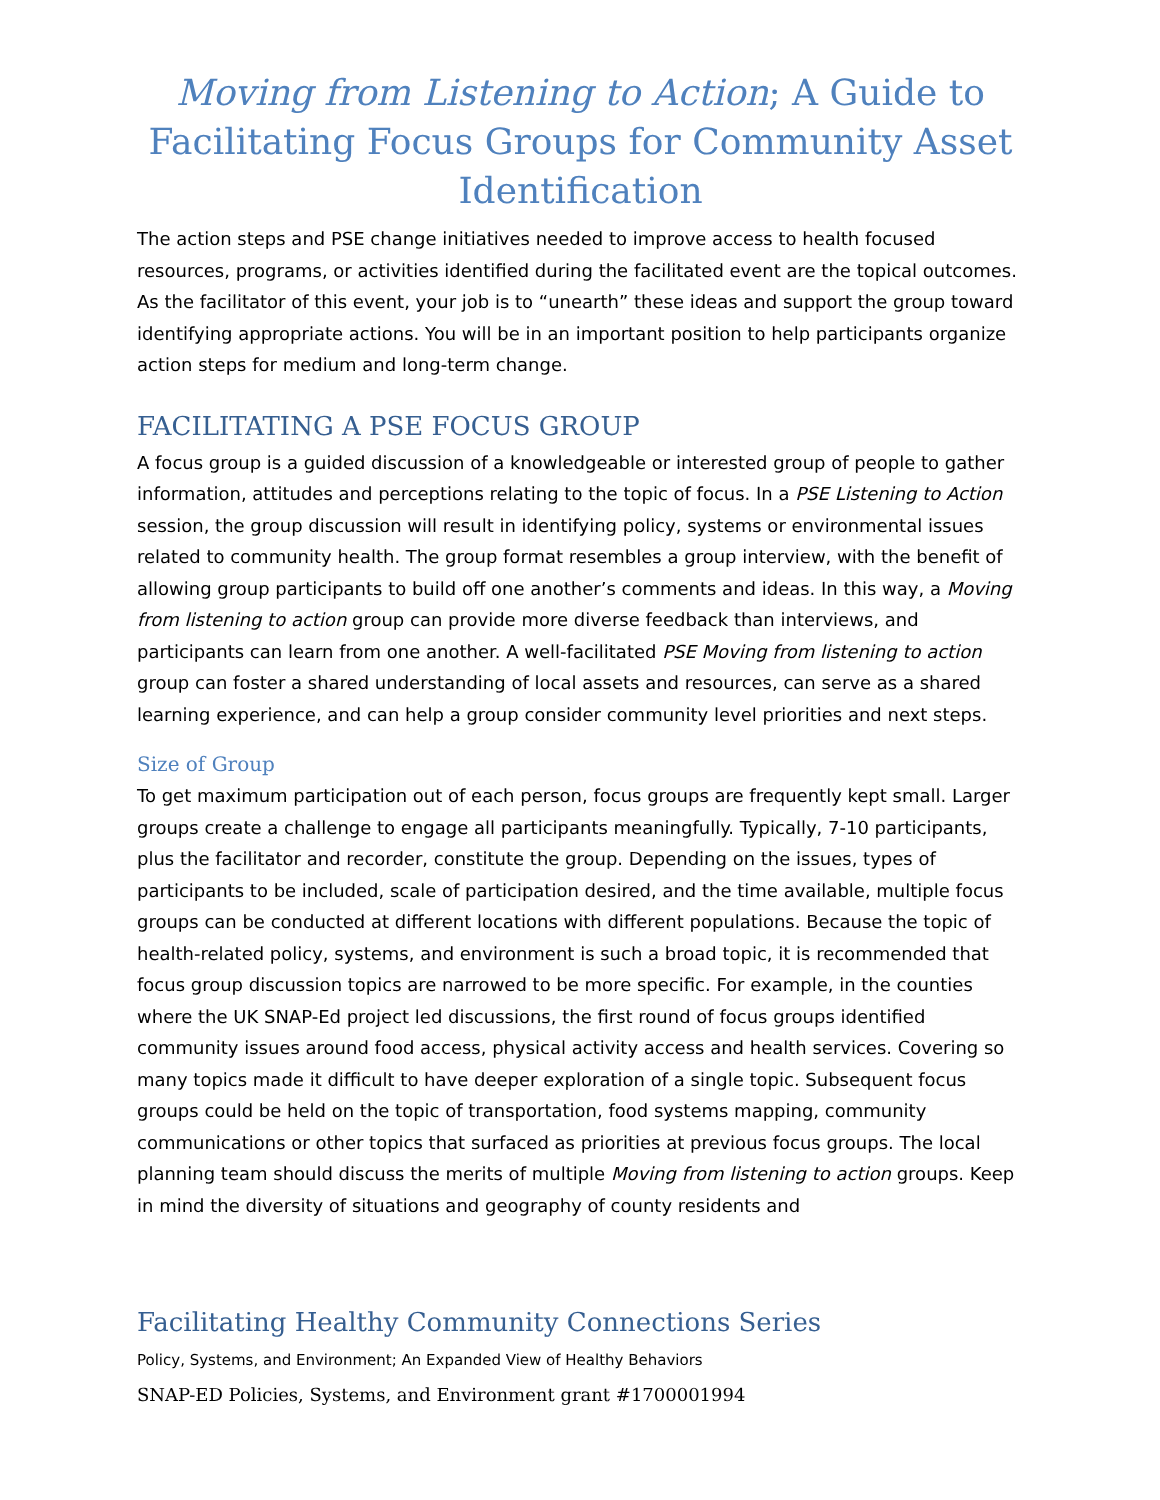Moving from Listening to Action; A Guide to Facilitating Focus Groups for Community Asset Identification
The action steps and PSE change initiatives needed to improve access to health focused resources, programs, or activities identified during the facilitated event are the topical outcomes. As the facilitator of this event, your job is to “unearth” these ideas and support the group toward identifying appropriate actions. You will be in an important position to help participants organize action steps for medium and long-term change.
FACILITATING A PSE FOCUS GROUP
A focus group is a guided discussion of a knowledgeable or interested group of people to gather information, attitudes and perceptions relating to the topic of focus. In a PSE Listening to Action session, the group discussion will result in identifying policy, systems or environmental issues related to community health. The group format resembles a group interview, with the benefit of allowing group participants to build off one another’s comments and ideas. In this way, a Moving from listening to action group can provide more diverse feedback than interviews, and participants can learn from one another. A well-facilitated PSE Moving from listening to action group can foster a shared understanding of local assets and resources, can serve as a shared learning experience, and can help a group consider community level priorities and next steps.
Size of Group
To get maximum participation out of each person, focus groups are frequently kept small. Larger groups create a challenge to engage all participants meaningfully. Typically, 7-10 participants, plus the facilitator and recorder, constitute the group. Depending on the issues, types of participants to be included, scale of participation desired, and the time available, multiple focus groups can be conducted at different locations with different populations. Because the topic of health-related policy, systems, and environment is such a broad topic, it is recommended that focus group discussion topics are narrowed to be more specific. For example, in the counties where the UK SNAP-Ed project led discussions, the first round of focus groups identified community issues around food access, physical activity access and health services. Covering so many topics made it difficult to have deeper exploration of a single topic. Subsequent focus groups could be held on the topic of transportation, food systems mapping, community communications or other topics that surfaced as priorities at previous focus groups. The local planning team should discuss the merits of multiple Moving from listening to action groups. Keep in mind the diversity of situations and geography of county residents and
Facilitating Healthy Community Connections Series
Policy, Systems, and Environment; An Expanded View of Healthy Behaviors
SNAP-ED Policies, Systems, and Environment grant #1700001994